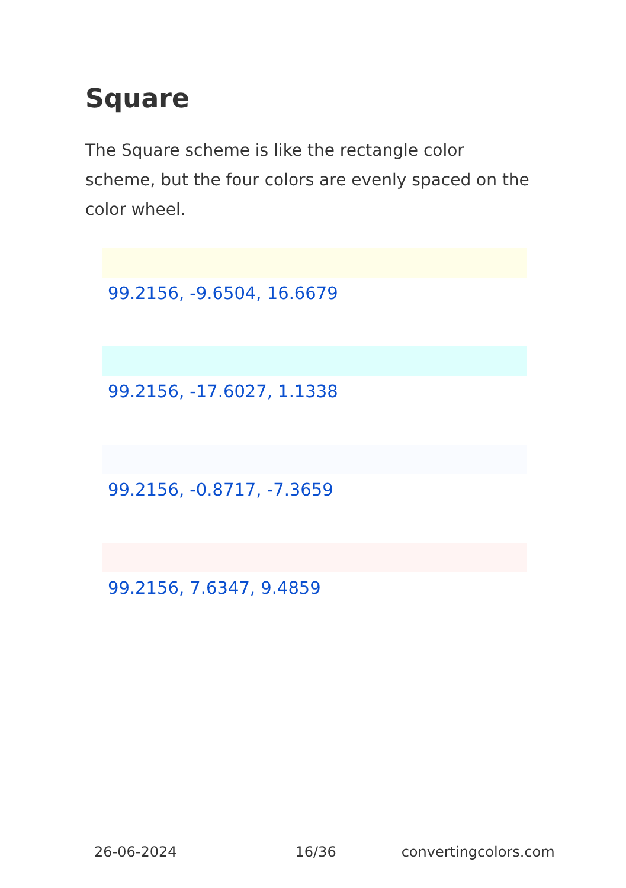Square
The Square scheme is like the rectangle color scheme, but the four colors are evenly spaced on the color wheel.
99.2156, -9.6504, 16.6679
99.2156, -17.6027, 1.1338
99.2156, -0.8717, -7.3659
99.2156, 7.6347, 9.4859
26-06-2024 16/36 convertingcolors.com